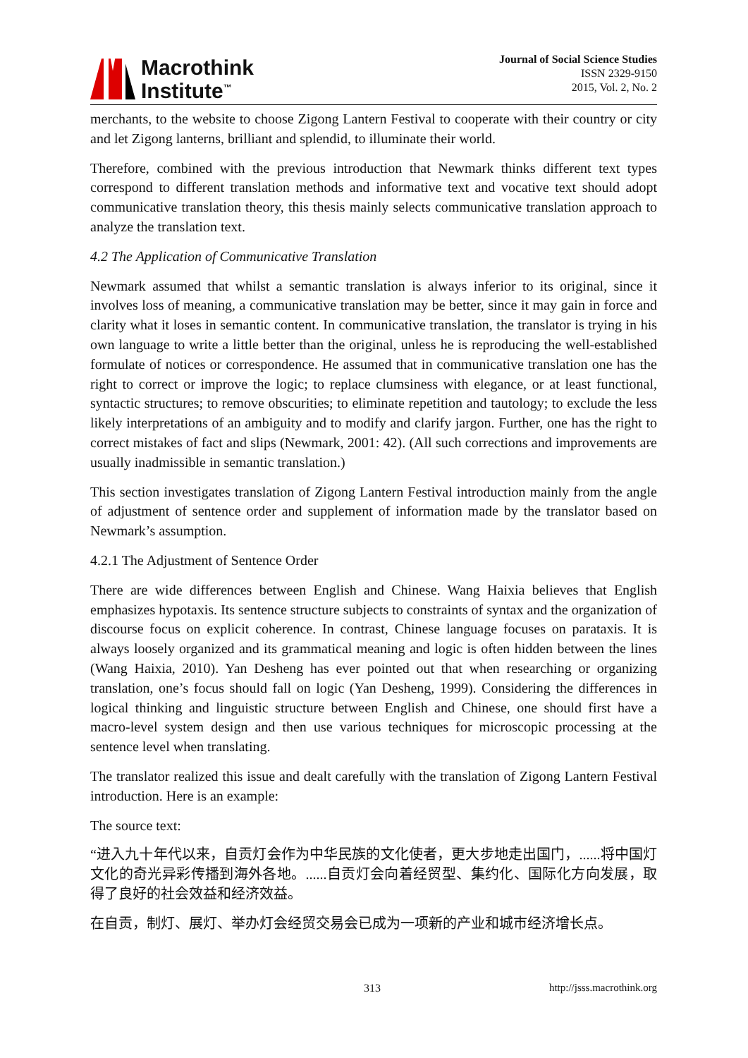Macrothink
Institute<sup>™</sup>
Journal of Social Science Studies
ISSN 2329-9150
2015, Vol. 2, No. 2
merchants, to the website to choose Zigong Lantern Festival to cooperate with their country or city and let Zigong lanterns, brilliant and splendid, to illuminate their world.
Therefore, combined with the previous introduction that Newmark thinks different text types correspond to different translation methods and informative text and vocative text should adopt communicative translation theory, this thesis mainly selects communicative translation approach to analyze the translation text.
4.2 The Application of Communicative Translation
Newmark assumed that whilst a semantic translation is always inferior to its original, since it involves loss of meaning, a communicative translation may be better, since it may gain in force and clarity what it loses in semantic content. In communicative translation, the translator is trying in his own language to write a little better than the original, unless he is reproducing the well-established formulate of notices or correspondence. He assumed that in communicative translation one has the right to correct or improve the logic; to replace clumsiness with elegance, or at least functional, syntactic structures; to remove obscurities; to eliminate repetition and tautology; to exclude the less likely interpretations of an ambiguity and to modify and clarify jargon. Further, one has the right to correct mistakes of fact and slips (Newmark, 2001: 42). (All such corrections and improvements are usually inadmissible in semantic translation.)
This section investigates translation of Zigong Lantern Festival introduction mainly from the angle of adjustment of sentence order and supplement of information made by the translator based on Newmark’s assumption.
4.2.1 The Adjustment of Sentence Order
There are wide differences between English and Chinese. Wang Haixia believes that English emphasizes hypotaxis. Its sentence structure subjects to constraints of syntax and the organization of discourse focus on explicit coherence. In contrast, Chinese language focuses on parataxis. It is always loosely organized and its grammatical meaning and logic is often hidden between the lines (Wang Haixia, 2010). Yan Desheng has ever pointed out that when researching or organizing translation, one’s focus should fall on logic (Yan Desheng, 1999). Considering the differences in logical thinking and linguistic structure between English and Chinese, one should first have a macro-level system design and then use various techniques for microscopic processing at the sentence level when translating.
The translator realized this issue and dealt carefully with the translation of Zigong Lantern Festival introduction. Here is an example:
The source text:
“进入九十年代以来，自贡灯会作为中华民族的文化使者，更大步地走出国门，......将中国灯文化的奇光异彩传播到海外各地。......自贡灯会向着经贸型、集约化、国际化方向发展，取得了良好的社会效益和经济效益。
在自贡，制灯、展灯、举办灯会经贸交易会已成为一项新的产业和城市经济增长点。
313 http://jsss.macrothink.org